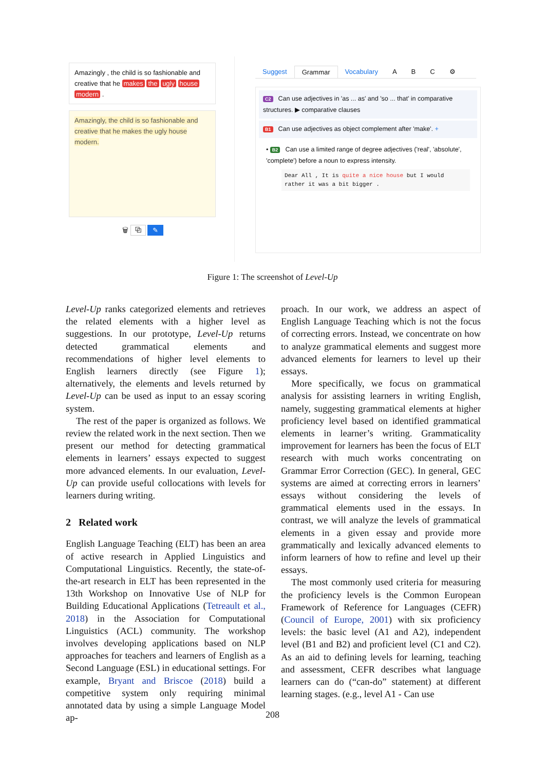Amazingly , the child is so fashionable and creative that he makes the ugly house modern .
Amazingly, the child is so fashionable and creative that he makes the ugly house modern.
🗑 ⧉ ✎
Suggest Grammar Vocabulary A B C ⚙
C2 Can use adjectives in 'as ... as' and 'so ... that' in comparative structures. ▶ comparative clauses
B1 Can use adjectives as object complement after 'make'. +
• B2 Can use a limited range of degree adjectives ('real', 'absolute', 'complete') before a noun to express intensity.
Dear All , It is quite a nice house but I would rather it was a bit bigger .
Figure 1: The screenshot of Level-Up
Level-Up ranks categorized elements and retrieves the related elements with a higher level as suggestions. In our prototype, Level-Up returns detected grammatical elements and recommendations of higher level elements to English learners directly (see Figure 1); alternatively, the elements and levels returned by Level-Up can be used as input to an essay scoring system.
The rest of the paper is organized as follows. We review the related work in the next section. Then we present our method for detecting grammatical elements in learners’ essays expected to suggest more advanced elements. In our evaluation, Level-Up can provide useful collocations with levels for learners during writing.
2 Related work
English Language Teaching (ELT) has been an area of active research in Applied Linguistics and Computational Linguistics. Recently, the state-of-the-art research in ELT has been represented in the 13th Workshop on Innovative Use of NLP for Building Educational Applications (Tetreault et al., 2018) in the Association for Computational Linguistics (ACL) community. The workshop involves developing applications based on NLP approaches for teachers and learners of English as a Second Language (ESL) in educational settings. For example, Bryant and Briscoe (2018) build a competitive system only requiring minimal annotated data by using a simple Language Model ap-
proach. In our work, we address an aspect of English Language Teaching which is not the focus of correcting errors. Instead, we concentrate on how to analyze grammatical elements and suggest more advanced elements for learners to level up their essays.
More specifically, we focus on grammatical analysis for assisting learners in writing English, namely, suggesting grammatical elements at higher proficiency level based on identified grammatical elements in learner’s writing. Grammaticality improvement for learners has been the focus of ELT research with much works concentrating on Grammar Error Correction (GEC). In general, GEC systems are aimed at correcting errors in learners’ essays without considering the levels of grammatical elements used in the essays. In contrast, we will analyze the levels of grammatical elements in a given essay and provide more grammatically and lexically advanced elements to inform learners of how to refine and level up their essays.
The most commonly used criteria for measuring the proficiency levels is the Common European Framework of Reference for Languages (CEFR) (Council of Europe, 2001) with six proficiency levels: the basic level (A1 and A2), independent level (B1 and B2) and proficient level (C1 and C2). As an aid to defining levels for learning, teaching and assessment, CEFR describes what language learners can do (“can-do” statement) at different learning stages. (e.g., level A1 - Can use
208